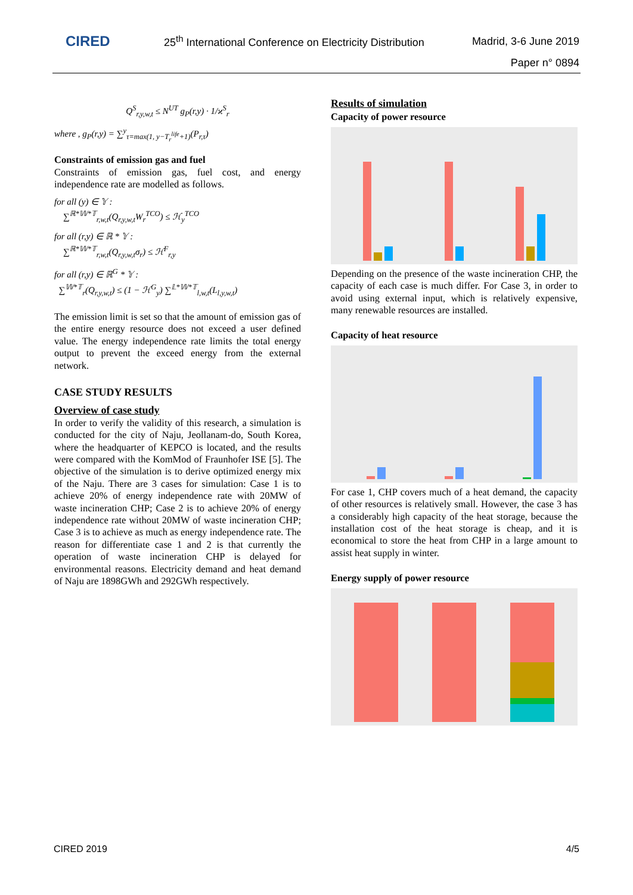CIRED
25<sup>th</sup> International Conference on Electricity Distribution
Madrid, 3-6 June 2019
Paper n° 0894
Q<sup>S</sup><sub>r,y,w,t</sub> ≤ N<sup>UT</sup> g<sub>P</sub>(r,y) · 1/ϰ<sup>S</sup><sub>r</sub>
where , g<sub>P</sub>(r,y) = ∑<sup>y</sup><sub>τ=max(1, y−T<sub>r</sub><sup>life</sup>+1)</sub>(P<sub>r,τ</sub>)
Constraints of emission gas and fuel
Constraints of emission gas, fuel cost, and energy independence rate are modelled as follows.
for all (y) ∈ 𝕐 :
∑<sup>ℝ*𝕎*𝕋</sup><sub>r,w,t</sub>(Q<sub>r,y,w,t</sub>W<sub>r</sub><sup>TCO</sup>) ≤ ℋ<sub>y</sub><sup>TCO</sup>
for all (r,y) ∈ ℝ * 𝕐 :
∑<sup>ℝ*𝕎*𝕋</sup><sub>r,w,t</sub>(Q<sub>r,y,w,t</sub>σ<sub>r</sub>) ≤ ℋ<sup>F</sup><sub>r,y</sub>
for all (r,y) ∈ ℝ<sup>G</sup> * 𝕐 :
∑<sup>𝕎*𝕋</sup><sub>r</sub>(Q<sub>r,y,w,t</sub>) ≤ (1 − ℋ<sup>G</sup><sub>y</sub>) ∑<sup>𝕃*𝕎*𝕋</sup><sub>l,w,t</sub>(L<sub>l,y,w,t</sub>)
The emission limit is set so that the amount of emission gas of the entire energy resource does not exceed a user defined value. The energy independence rate limits the total energy output to prevent the exceed energy from the external network.
CASE STUDY RESULTS
Overview of case study
In order to verify the validity of this research, a simulation is conducted for the city of Naju, Jeollanam-do, South Korea, where the headquarter of KEPCO is located, and the results were compared with the KomMod of Fraunhofer ISE [5]. The objective of the simulation is to derive optimized energy mix of the Naju. There are 3 cases for simulation: Case 1 is to achieve 20% of energy independence rate with 20MW of waste incineration CHP; Case 2 is to achieve 20% of energy independence rate without 20MW of waste incineration CHP; Case 3 is to achieve as much as energy independence rate. The reason for differentiate case 1 and 2 is that currently the operation of waste incineration CHP is delayed for environmental reasons. Electricity demand and heat demand of Naju are 1898GWh and 292GWh respectively.
Results of simulation
Capacity of power resource
Depending on the presence of the waste incineration CHP, the capacity of each case is much differ. For Case 3, in order to avoid using external input, which is relatively expensive, many renewable resources are installed.
Capacity of heat resource
For case 1, CHP covers much of a heat demand, the capacity of other resources is relatively small. However, the case 3 has a considerably high capacity of the heat storage, because the installation cost of the heat storage is cheap, and it is economical to store the heat from CHP in a large amount to assist heat supply in winter.
Energy supply of power resource
CIRED 2019 4/5